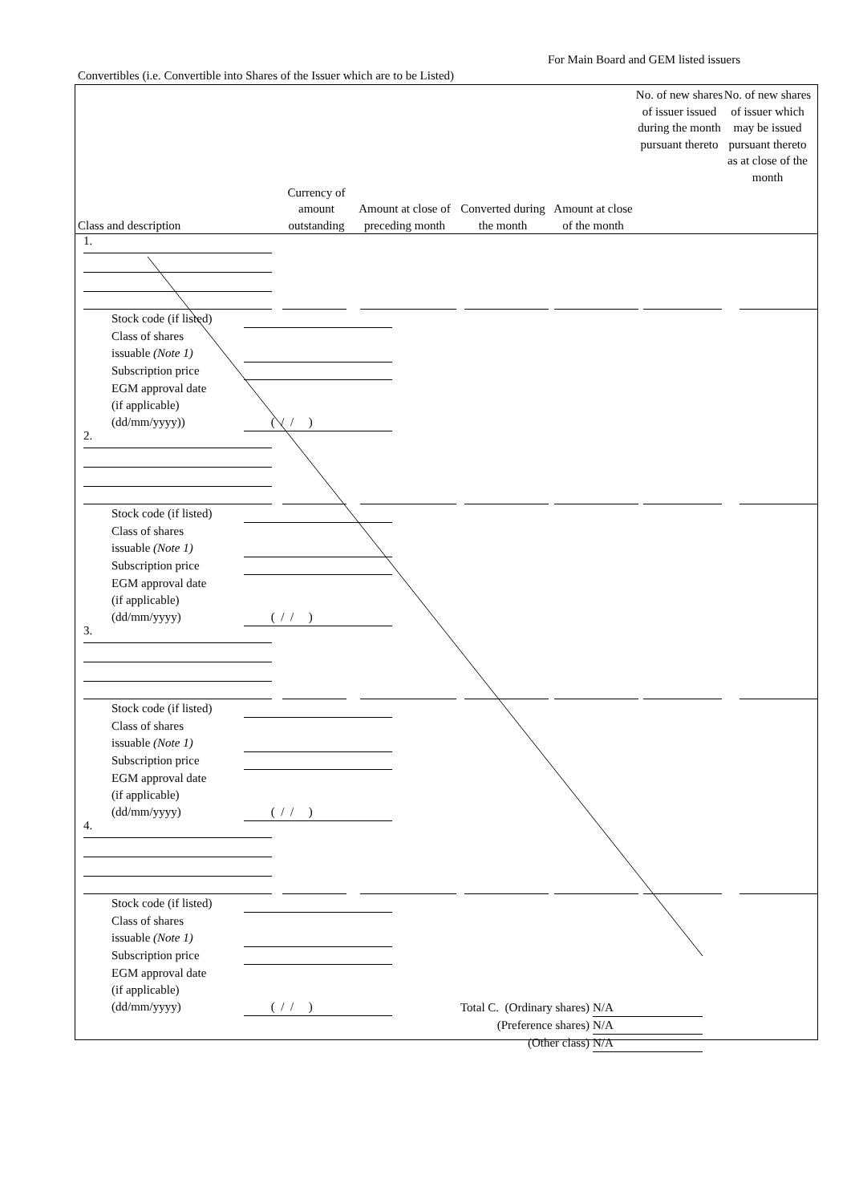For Main Board and GEM listed issuers
Convertibles (i.e. Convertible into Shares of the Issuer which are to be Listed)
Class and description
Currency of amount outstanding
Amount at close of preceding month
Converted during the month
Amount at close of the month
No. of new shares of issuer issued during the month pursuant thereto
No. of new shares of issuer which may be issued pursuant thereto as at close of the month
1.
Stock code (if listed)
Class of shares
issuable (Note 1)
Subscription price
EGM approval date
(if applicable)
(dd/mm/yyyy)) ( / / )
2.
Stock code (if listed)
Class of shares
issuable (Note 1)
Subscription price
EGM approval date
(if applicable)
(dd/mm/yyyy) ( / / )
3.
Stock code (if listed)
Class of shares
issuable (Note 1)
Subscription price
EGM approval date
(if applicable)
(dd/mm/yyyy) ( / / )
4.
Stock code (if listed)
Class of shares
issuable (Note 1)
Subscription price
EGM approval date
(if applicable)
(dd/mm/yyyy) ( / / )
Total C. (Ordinary shares) N/A
(Preference shares) N/A
(Other class) N/A